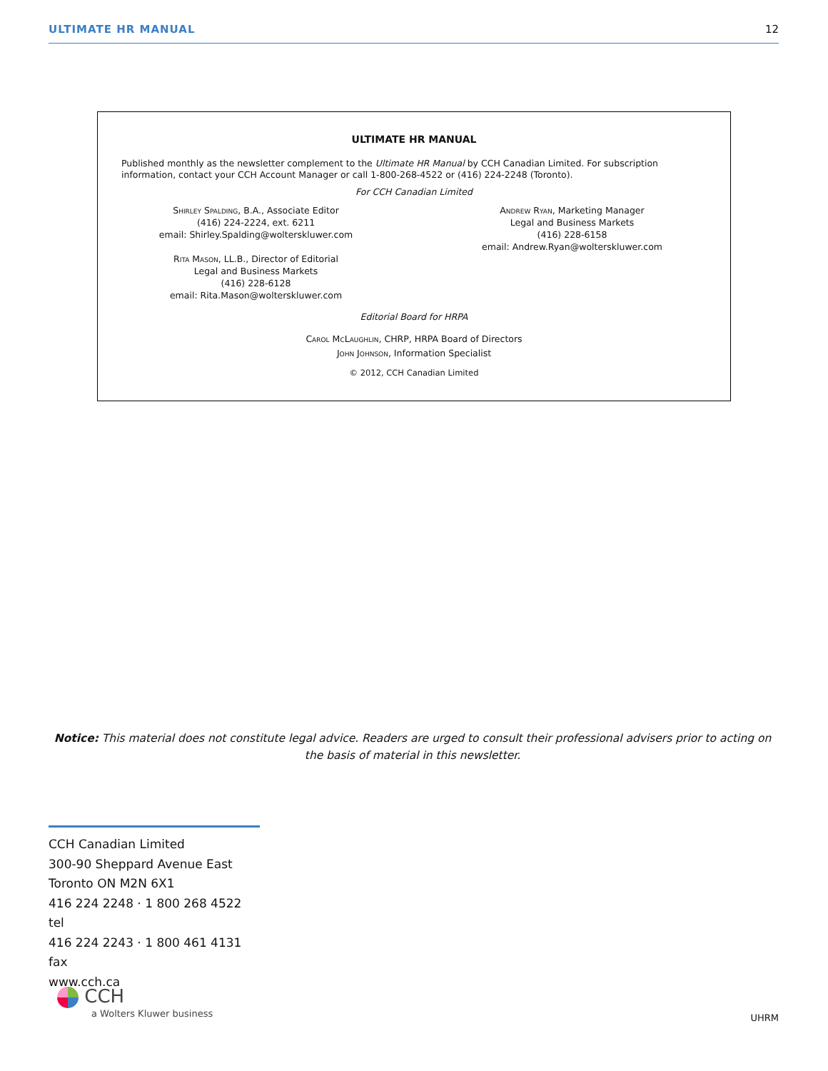ULTIMATE HR MANUAL 12
ULTIMATE HR MANUAL
Published monthly as the newsletter complement to the Ultimate HR Manual by CCH Canadian Limited. For subscription information, contact your CCH Account Manager or call 1-800-268-4522 or (416) 224-2248 (Toronto).
For CCH Canadian Limited
Shirley Spalding, B.A., Associate Editor
(416) 224-2224, ext. 6211
email: Shirley.Spalding@wolterskluwer.com
Rita Mason, LL.B., Director of Editorial
Legal and Business Markets
(416) 228-6128
email: Rita.Mason@wolterskluwer.com
Andrew Ryan, Marketing Manager
Legal and Business Markets
(416) 228-6158
email: Andrew.Ryan@wolterskluwer.com
Editorial Board for HRPA
Carol McLaughlin, CHRP, HRPA Board of Directors
John Johnson, Information Specialist
© 2012, CCH Canadian Limited
Notice: This material does not constitute legal advice. Readers are urged to consult their professional advisers prior to acting on the basis of material in this newsletter.
CCH Canadian Limited
300-90 Sheppard Avenue East
Toronto ON M2N 6X1
416 224 2248 · 1 800 268 4522 tel
416 224 2243 · 1 800 461 4131 fax
www.cch.ca
CCH
a Wolters Kluwer business
UHRM